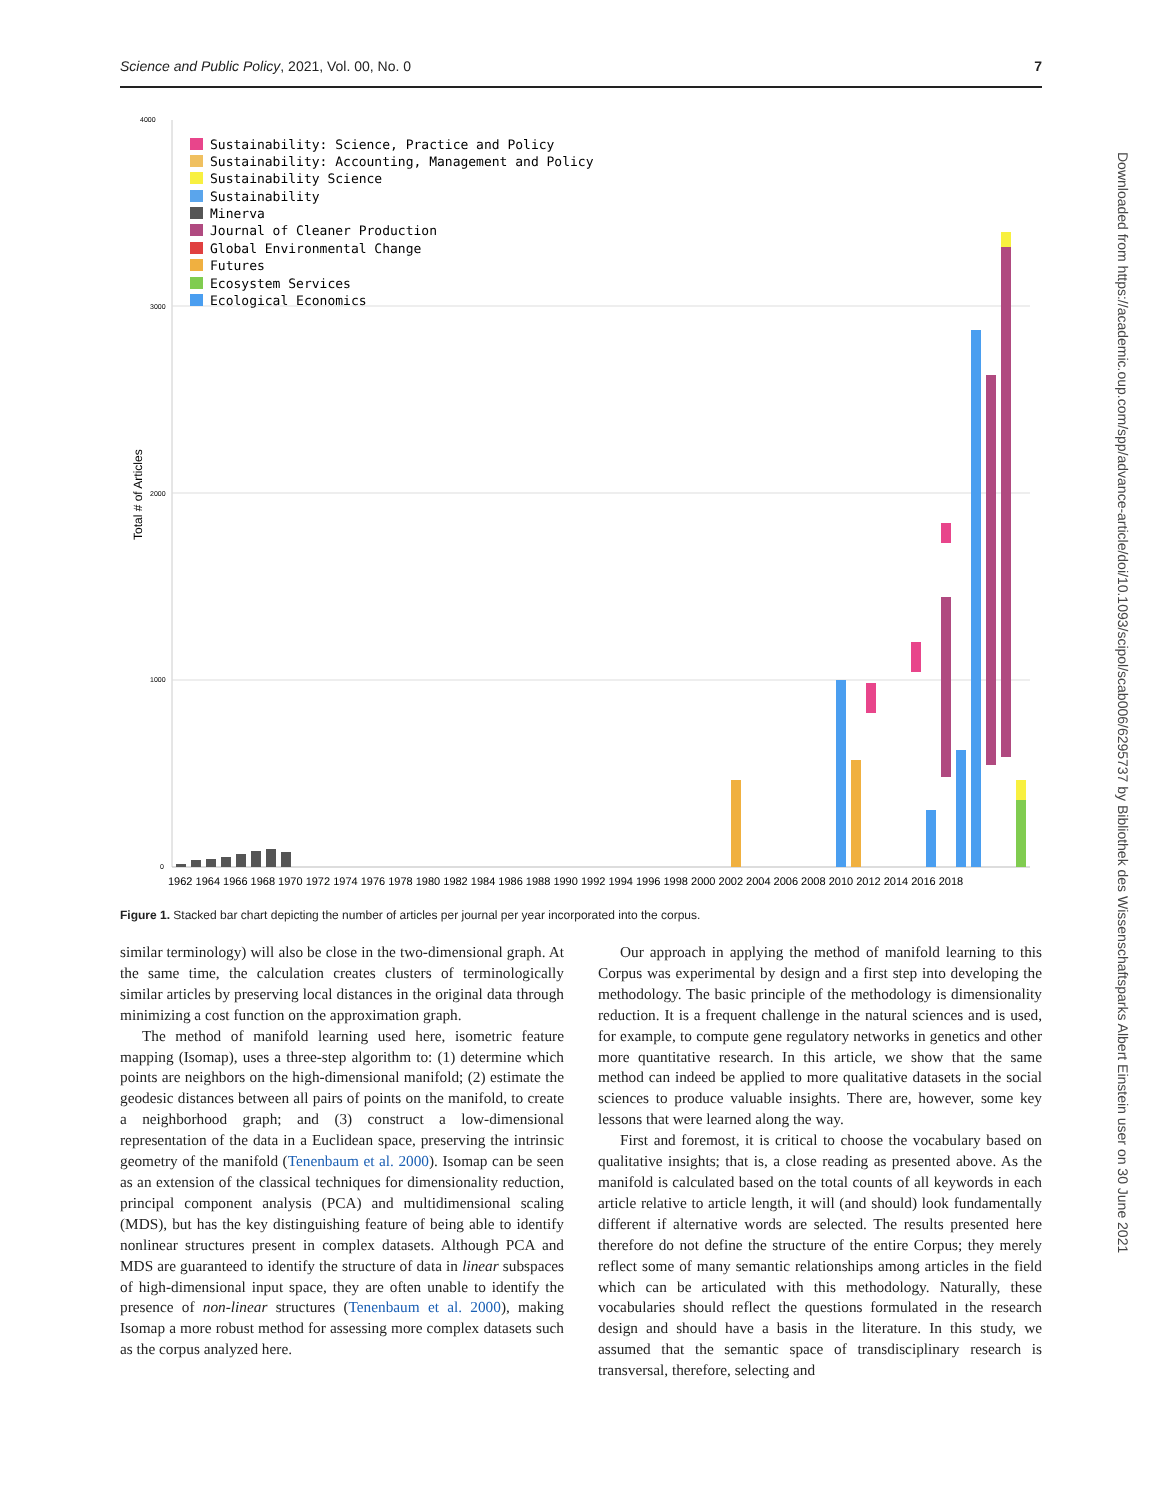Science and Public Policy, 2021, Vol. 00, No. 0 7
4000
3000
2000
1000
0
Total # of Articles
Sustainability: Science, Practice and Policy
Sustainability: Accounting, Management and Policy
Sustainability Science
Sustainability
Minerva
Journal of Cleaner Production
Global Environmental Change
Futures
Ecosystem Services
Ecological Economics
1962 1964 1966 1968 1970 1972 1974 1976 1978 1980 1982 1984 1986 1988 1990 1992 1994 1996 1998 2000 2002 2004 2006 2008 2010 2012 2014 2016 2018
Figure 1. Stacked bar chart depicting the number of articles per journal per year incorporated into the corpus.
similar terminology) will also be close in the two-dimensional graph. At the same time, the calculation creates clusters of terminologically similar articles by preserving local distances in the original data through minimizing a cost function on the approximation graph.
The method of manifold learning used here, isometric feature mapping (Isomap), uses a three-step algorithm to: (1) determine which points are neighbors on the high-dimensional manifold; (2) estimate the geodesic distances between all pairs of points on the manifold, to create a neighborhood graph; and (3) construct a low-dimensional representation of the data in a Euclidean space, preserving the intrinsic geometry of the manifold (Tenenbaum et al. 2000). Isomap can be seen as an extension of the classical techniques for dimensionality reduction, principal component analysis (PCA) and multidimensional scaling (MDS), but has the key distinguishing feature of being able to identify nonlinear structures present in complex datasets. Although PCA and MDS are guaranteed to identify the structure of data in linear subspaces of high-dimensional input space, they are often unable to identify the presence of non-linear structures (Tenenbaum et al. 2000), making Isomap a more robust method for assessing more complex datasets such as the corpus analyzed here.
Our approach in applying the method of manifold learning to this Corpus was experimental by design and a first step into developing the methodology. The basic principle of the methodology is dimensionality reduction. It is a frequent challenge in the natural sciences and is used, for example, to compute gene regulatory networks in genetics and other more quantitative research. In this article, we show that the same method can indeed be applied to more qualitative datasets in the social sciences to produce valuable insights. There are, however, some key lessons that were learned along the way.
First and foremost, it is critical to choose the vocabulary based on qualitative insights; that is, a close reading as presented above. As the manifold is calculated based on the total counts of all keywords in each article relative to article length, it will (and should) look fundamentally different if alternative words are selected. The results presented here therefore do not define the structure of the entire Corpus; they merely reflect some of many semantic relationships among articles in the field which can be articulated with this methodology. Naturally, these vocabularies should reflect the questions formulated in the research design and should have a basis in the literature. In this study, we assumed that the semantic space of transdisciplinary research is transversal, therefore, selecting and
Downloaded from https://academic.oup.com/spp/advance-article/doi/10.1093/scipol/scab006/6295737 by Bibliothek des Wissenschaftsparks Albert Einstein user on 30 June 2021